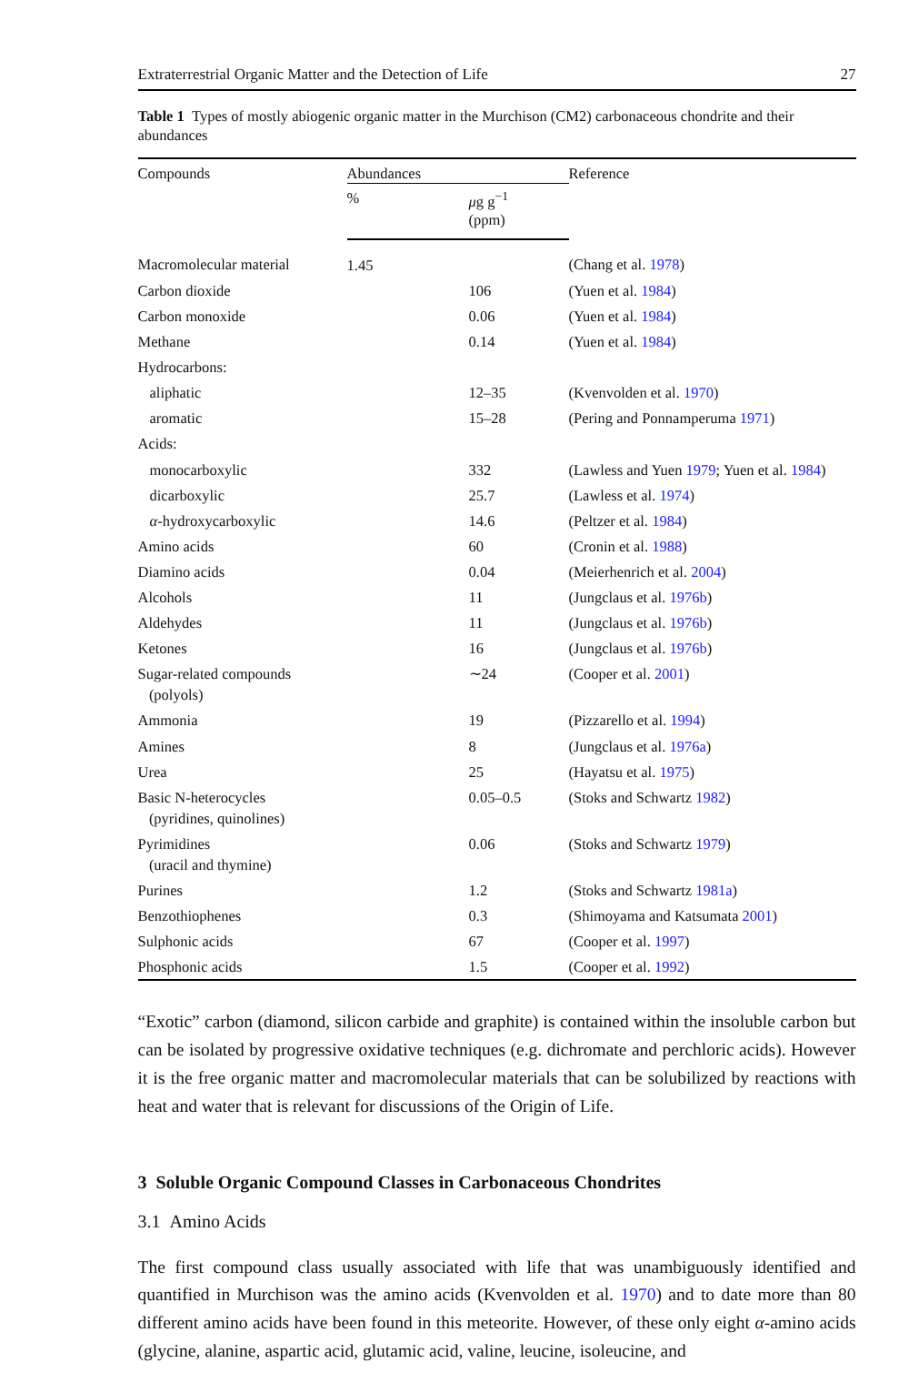Extraterrestrial Organic Matter and the Detection of Life 27
Table 1 Types of mostly abiogenic organic matter in the Murchison (CM2) carbonaceous chondrite and their abundances
| Compounds | Abundances | | Reference |
| --- | --- | --- | --- |
| | % | μ g g<sup>−1</sup> (ppm) | |
| Macromolecular material | 1.45 | | (Chang et al. 1978 ) |
| Carbon dioxide | | 106 | (Yuen et al. 1984 ) |
| Carbon monoxide | | 0.06 | (Yuen et al. 1984 ) |
| Methane | | 0.14 | (Yuen et al. 1984 ) |
| Hydrocarbons: | | | |
| aliphatic | | 12–35 | (Kvenvolden et al. 1970 ) |
| aromatic | | 15–28 | (Pering and Ponnamperuma 1971 ) |
| Acids: | | | |
| monocarboxylic | | 332 | (Lawless and Yuen 1979 ; Yuen et al. 1984 ) |
| dicarboxylic | | 25.7 | (Lawless et al. 1974 ) |
| α -hydroxycarboxylic | | 14.6 | (Peltzer et al. 1984 ) |
| Amino acids | | 60 | (Cronin et al. 1988 ) |
| Diamino acids | | 0.04 | (Meierhenrich et al. 2004 ) |
| Alcohols | | 11 | (Jungclaus et al. 1976b ) |
| Aldehydes | | 11 | (Jungclaus et al. 1976b ) |
| Ketones | | 16 | (Jungclaus et al. 1976b ) |
| Sugar-related compounds (polyols) | | ∼24 | (Cooper et al. 2001 ) |
| Ammonia | | 19 | (Pizzarello et al. 1994 ) |
| Amines | | 8 | (Jungclaus et al. 1976a ) |
| Urea | | 25 | (Hayatsu et al. 1975 ) |
| Basic N-heterocycles (pyridines, quinolines) | | 0.05–0.5 | (Stoks and Schwartz 1982 ) |
| Pyrimidines (uracil and thymine) | | 0.06 | (Stoks and Schwartz 1979 ) |
| Purines | | 1.2 | (Stoks and Schwartz 1981a ) |
| Benzothiophenes | | 0.3 | (Shimoyama and Katsumata 2001 ) |
| Sulphonic acids | | 67 | (Cooper et al. 1997 ) |
| Phosphonic acids | | 1.5 | (Cooper et al. 1992 ) |
“Exotic” carbon (diamond, silicon carbide and graphite) is contained within the insoluble carbon but can be isolated by progressive oxidative techniques (e.g. dichromate and perchloric acids). However it is the free organic matter and macromolecular materials that can be solubilized by reactions with heat and water that is relevant for discussions of the Origin of Life.
3 Soluble Organic Compound Classes in Carbonaceous Chondrites
3.1 Amino Acids
The first compound class usually associated with life that was unambiguously identified and quantified in Murchison was the amino acids (Kvenvolden et al. 1970) and to date more than 80 different amino acids have been found in this meteorite. However, of these only eight α-amino acids (glycine, alanine, aspartic acid, glutamic acid, valine, leucine, isoleucine, and